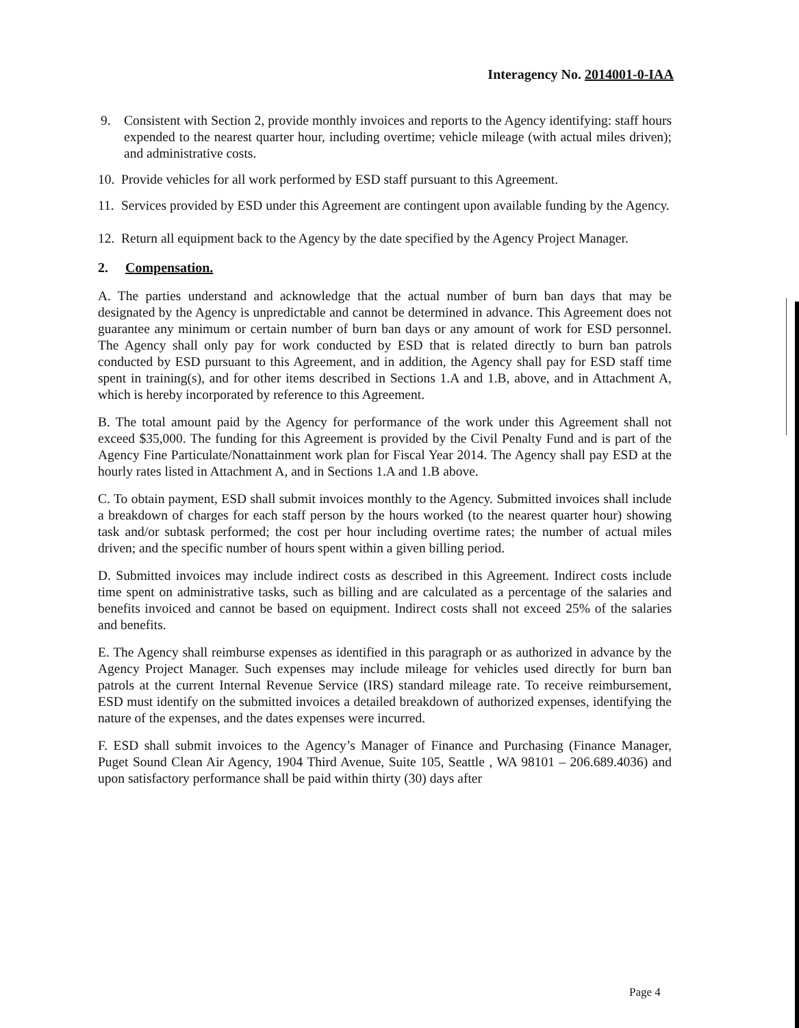Interagency No. 2014001-0-IAA
9. Consistent with Section 2, provide monthly invoices and reports to the Agency identifying: staff hours expended to the nearest quarter hour, including overtime; vehicle mileage (with actual miles driven); and administrative costs.
10. Provide vehicles for all work performed by ESD staff pursuant to this Agreement.
11. Services provided by ESD under this Agreement are contingent upon available funding by the Agency.
12. Return all equipment back to the Agency by the date specified by the Agency Project Manager.
2. Compensation.
A. The parties understand and acknowledge that the actual number of burn ban days that may be designated by the Agency is unpredictable and cannot be determined in advance. This Agreement does not guarantee any minimum or certain number of burn ban days or any amount of work for ESD personnel. The Agency shall only pay for work conducted by ESD that is related directly to burn ban patrols conducted by ESD pursuant to this Agreement, and in addition, the Agency shall pay for ESD staff time spent in training(s), and for other items described in Sections 1.A and 1.B, above, and in Attachment A, which is hereby incorporated by reference to this Agreement.
B. The total amount paid by the Agency for performance of the work under this Agreement shall not exceed $35,000. The funding for this Agreement is provided by the Civil Penalty Fund and is part of the Agency Fine Particulate/Nonattainment work plan for Fiscal Year 2014. The Agency shall pay ESD at the hourly rates listed in Attachment A, and in Sections 1.A and 1.B above.
C. To obtain payment, ESD shall submit invoices monthly to the Agency. Submitted invoices shall include a breakdown of charges for each staff person by the hours worked (to the nearest quarter hour) showing task and/or subtask performed; the cost per hour including overtime rates; the number of actual miles driven; and the specific number of hours spent within a given billing period.
D. Submitted invoices may include indirect costs as described in this Agreement. Indirect costs include time spent on administrative tasks, such as billing and are calculated as a percentage of the salaries and benefits invoiced and cannot be based on equipment. Indirect costs shall not exceed 25% of the salaries and benefits.
E. The Agency shall reimburse expenses as identified in this paragraph or as authorized in advance by the Agency Project Manager. Such expenses may include mileage for vehicles used directly for burn ban patrols at the current Internal Revenue Service (IRS) standard mileage rate. To receive reimbursement, ESD must identify on the submitted invoices a detailed breakdown of authorized expenses, identifying the nature of the expenses, and the dates expenses were incurred.
F. ESD shall submit invoices to the Agency’s Manager of Finance and Purchasing (Finance Manager, Puget Sound Clean Air Agency, 1904 Third Avenue, Suite 105, Seattle , WA 98101 – 206.689.4036) and upon satisfactory performance shall be paid within thirty (30) days after
Page 4